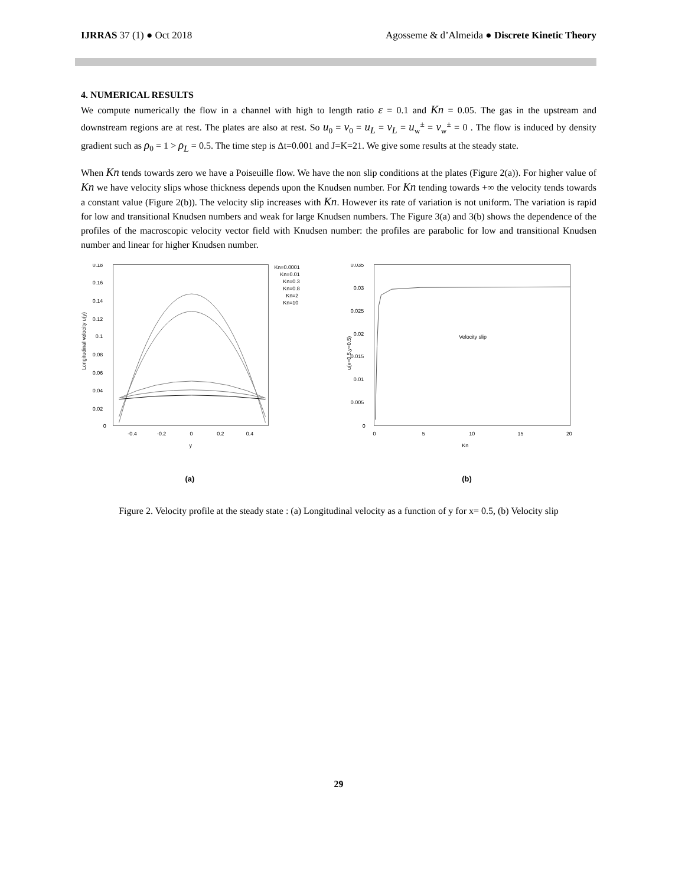IJRRAS 37 (1) ● Oct 2018 Agosseme & d’Almeida ● Discrete Kinetic Theory
4. NUMERICAL RESULTS
We compute numerically the flow in a channel with high to length ratio ε = 0.1 and Kn = 0.05. The gas in the upstream and downstream regions are at rest. The plates are also at rest. So u<sub>0</sub> = v<sub>0</sub> = u<sub>L</sub> = v<sub>L</sub> = u<sub>w</sub><sup>±</sup> = v<sub>w</sub><sup>±</sup> = 0 . The flow is induced by density gradient such as ρ<sub>0</sub> = 1 > ρ<sub>L</sub> = 0.5. The time step is Δt=0.001 and J=K=21. We give some results at the steady state.
When Kn tends towards zero we have a Poiseuille flow. We have the non slip conditions at the plates (Figure 2(a)). For higher value of Kn we have velocity slips whose thickness depends upon the Knudsen number. For Kn tending towards +∞ the velocity tends towards a constant value (Figure 2(b)). The velocity slip increases with Kn. However its rate of variation is not uniform. The variation is rapid for low and transitional Knudsen numbers and weak for large Knudsen numbers. The Figure 3(a) and 3(b) shows the dependence of the profiles of the macroscopic velocity vector field with Knudsen number: the profiles are parabolic for low and transitional Knudsen number and linear for higher Knudsen number.
0.18
0.16
0.14
0.12
0.1
0.08
0.06
0.04
0.02
0
-0.4
-0.2
0
0.2
0.4
y
Longitudinal velocity u(y)
Kn=0.0001
Kn=0.01
Kn=0.3
Kn=0.8
Kn=2
Kn=10
(a)
0.035
0.03
0.025
0.02
0.015
0.01
0.005
0
0
5
10
15
20
Kn
u(x=0.5,y=0.5)
Velocity slip
(b)
Figure 2. Velocity profile at the steady state : (a) Longitudinal velocity as a function of y for x= 0.5, (b) Velocity slip
29